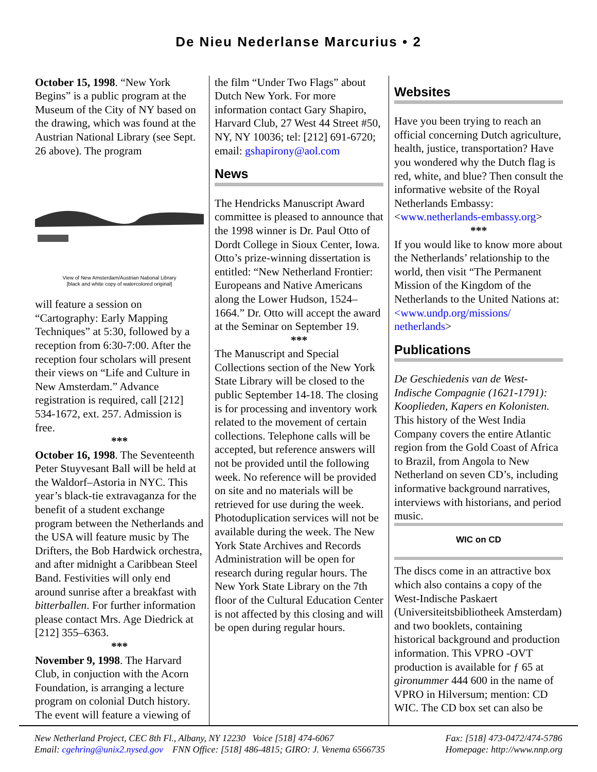De Nieu Nederlanse Marcurius • 2
October 15, 1998. “New York Begins” is a public program at the Museum of the City of NY based on the drawing, which was found at the Austrian National Library (see Sept. 26 above). The program
View of New Amsterdam/Austrian National Library
[black and white copy of watercolored original]
will feature a session on “Cartography: Early Mapping Techniques” at 5:30, followed by a reception from 6:30-7:00. After the reception four scholars will present their views on “Life and Culture in New Amsterdam.” Advance registration is required, call [212] 534-1672, ext. 257. Admission is free.
***
October 16, 1998. The Seventeenth Peter Stuyvesant Ball will be held at the Waldorf–Astoria in NYC. This year’s black-tie extravaganza for the benefit of a student exchange program between the Netherlands and the USA will feature music by The Drifters, the Bob Hardwick orchestra, and after midnight a Caribbean Steel Band. Festivities will only end around sunrise after a breakfast with bitterballen. For further information please contact Mrs. Age Diedrick at [212] 355–6363.
***
November 9, 1998. The Harvard Club, in conjuction with the Acorn Foundation, is arranging a lecture program on colonial Dutch history. The event will feature a viewing of
the film “Under Two Flags” about Dutch New York. For more information contact Gary Shapiro, Harvard Club, 27 West 44 Street #50, NY, NY 10036; tel: [212] 691-6720; email: gshapirony@aol.com
News
The Hendricks Manuscript Award committee is pleased to announce that the 1998 winner is Dr. Paul Otto of Dordt College in Sioux Center, Iowa. Otto’s prize-winning dissertation is entitled: “New Netherland Frontier: Europeans and Native Americans along the Lower Hudson, 1524–1664.” Dr. Otto will accept the award at the Seminar on September 19.
***
The Manuscript and Special Collections section of the New York State Library will be closed to the public September 14-18. The closing is for processing and inventory work related to the movement of certain collections. Telephone calls will be accepted, but reference answers will not be provided until the following week. No reference will be provided on site and no materials will be retrieved for use during the week. Photoduplication services will not be available during the week. The New York State Archives and Records Administration will be open for research during regular hours. The New York State Library on the 7th floor of the Cultural Education Center is not affected by this closing and will be open during regular hours.
Websites
Have you been trying to reach an official concerning Dutch agriculture, health, justice, transportation? Have you wondered why the Dutch flag is red, white, and blue? Then consult the informative website of the Royal Netherlands Embassy: <www.netherlands-embassy.org>
***
If you would like to know more about the Netherlands’ relationship to the world, then visit “The Permanent Mission of the Kingdom of the Netherlands to the United Nations at: <www.undp.org/missions/ netherlands>
Publications
De Geschiedenis van de West-Indische Compagnie (1621-1791): Kooplieden, Kapers en Kolonisten. This history of the West India Company covers the entire Atlantic region from the Gold Coast of Africa to Brazil, from Angola to New Netherland on seven CD’s, including informative background narratives, interviews with historians, and period music.
WIC on CD
The discs come in an attractive box which also contains a copy of the West-Indische Paskaert (Universiteitsbibliotheek Amsterdam) and two booklets, containing historical background and production information. This VPRO -OVT production is available for ƒ 65 at gironummer 444 600 in the name of VPRO in Hilversum; mention: CD WIC. The CD box set can also be
New Netherland Project, CEC 8th Fl., Albany, NY 12230 Voice [518] 474-6067
Email: cgehring@unix2.nysed.gov FNN Office: [518] 486-4815; GIRO: J. Venema 6566735
Fax: [518] 473-0472/474-5786
Homepage: http://www.nnp.org